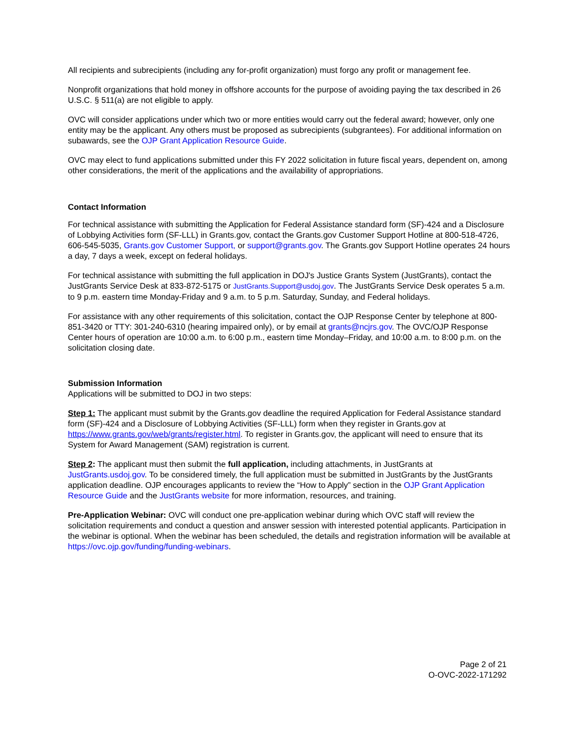All recipients and subrecipients (including any for-profit organization) must forgo any profit or management fee.
Nonprofit organizations that hold money in offshore accounts for the purpose of avoiding paying the tax described in 26 U.S.C. § 511(a) are not eligible to apply.
OVC will consider applications under which two or more entities would carry out the federal award; however, only one entity may be the applicant. Any others must be proposed as subrecipients (subgrantees). For additional information on subawards, see the OJP Grant Application Resource Guide.
OVC may elect to fund applications submitted under this FY 2022 solicitation in future fiscal years, dependent on, among other considerations, the merit of the applications and the availability of appropriations.
Contact Information
For technical assistance with submitting the Application for Federal Assistance standard form (SF)-424 and a Disclosure of Lobbying Activities form (SF-LLL) in Grants.gov, contact the Grants.gov Customer Support Hotline at 800-518-4726, 606-545-5035, Grants.gov Customer Support, or support@grants.gov. The Grants.gov Support Hotline operates 24 hours a day, 7 days a week, except on federal holidays.
For technical assistance with submitting the full application in DOJ's Justice Grants System (JustGrants), contact the JustGrants Service Desk at 833-872-5175 or JustGrants.Support@usdoj.gov. The JustGrants Service Desk operates 5 a.m. to 9 p.m. eastern time Monday-Friday and 9 a.m. to 5 p.m. Saturday, Sunday, and Federal holidays.
For assistance with any other requirements of this solicitation, contact the OJP Response Center by telephone at 800-851-3420 or TTY: 301-240-6310 (hearing impaired only), or by email at grants@ncjrs.gov. The OVC/OJP Response Center hours of operation are 10:00 a.m. to 6:00 p.m., eastern time Monday–Friday, and 10:00 a.m. to 8:00 p.m. on the solicitation closing date.
Submission Information
Applications will be submitted to DOJ in two steps:
Step 1: The applicant must submit by the Grants.gov deadline the required Application for Federal Assistance standard form (SF)-424 and a Disclosure of Lobbying Activities (SF-LLL) form when they register in Grants.gov at https://www.grants.gov/web/grants/register.html. To register in Grants.gov, the applicant will need to ensure that its System for Award Management (SAM) registration is current.
Step 2: The applicant must then submit the full application, including attachments, in JustGrants at JustGrants.usdoj.gov. To be considered timely, the full application must be submitted in JustGrants by the JustGrants application deadline. OJP encourages applicants to review the “How to Apply” section in the OJP Grant Application Resource Guide and the JustGrants website for more information, resources, and training.
Pre-Application Webinar: OVC will conduct one pre-application webinar during which OVC staff will review the solicitation requirements and conduct a question and answer session with interested potential applicants. Participation in the webinar is optional. When the webinar has been scheduled, the details and registration information will be available at https://ovc.ojp.gov/funding/funding-webinars.
Page 2 of 21
O-OVC-2022-171292